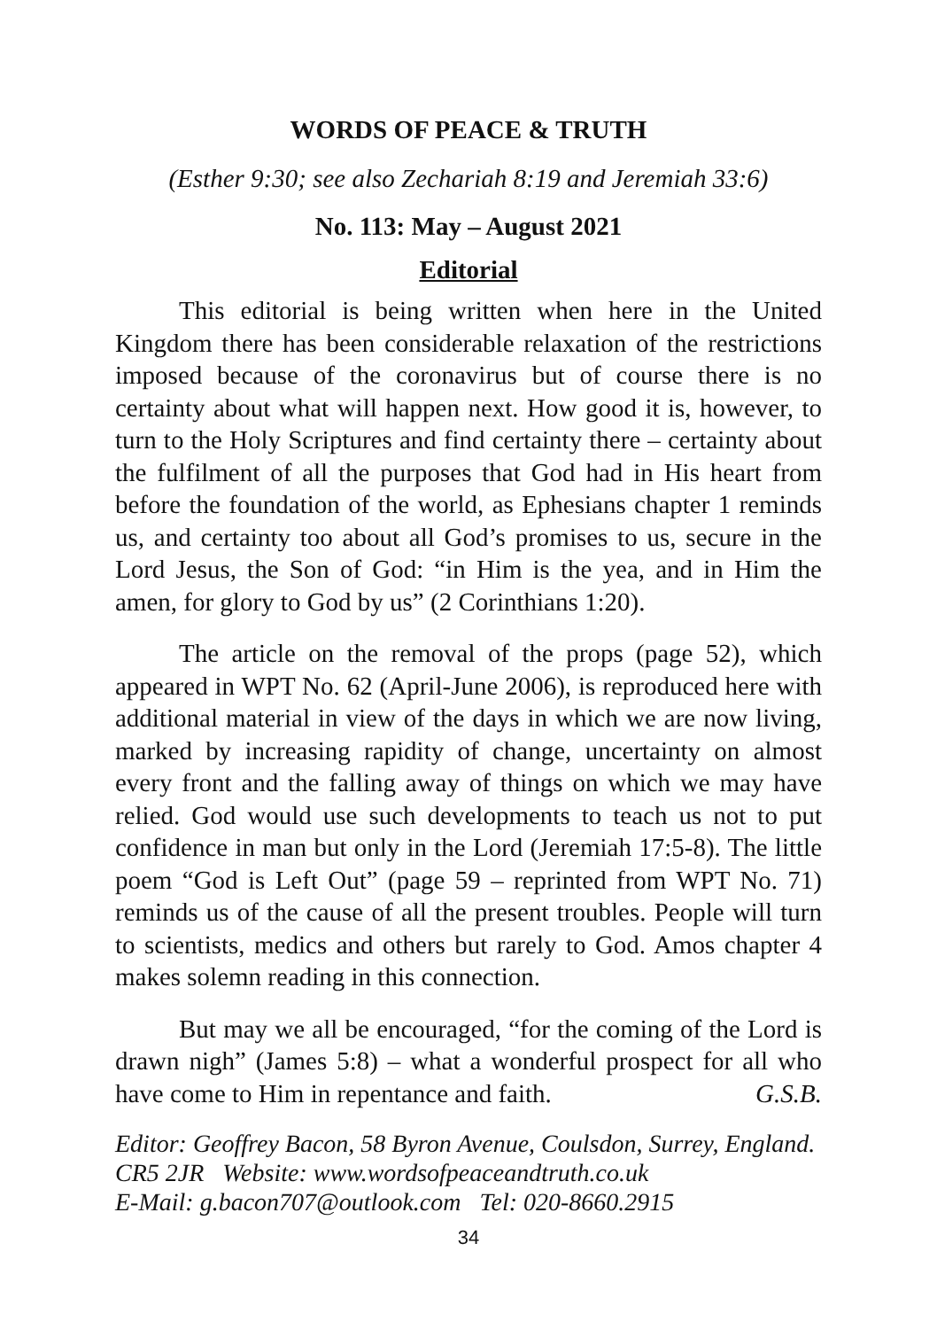WORDS OF PEACE & TRUTH
(Esther 9:30; see also Zechariah 8:19 and Jeremiah 33:6)
No. 113: May – August 2021
Editorial
This editorial is being written when here in the United Kingdom there has been considerable relaxation of the restrictions imposed because of the coronavirus but of course there is no certainty about what will happen next. How good it is, however, to turn to the Holy Scriptures and find certainty there – certainty about the fulfilment of all the purposes that God had in His heart from before the foundation of the world, as Ephesians chapter 1 reminds us, and certainty too about all God’s promises to us, secure in the Lord Jesus, the Son of God: “in Him is the yea, and in Him the amen, for glory to God by us” (2 Corinthians 1:20).
The article on the removal of the props (page 52), which appeared in WPT No. 62 (April-June 2006), is reproduced here with additional material in view of the days in which we are now living, marked by increasing rapidity of change, uncertainty on almost every front and the falling away of things on which we may have relied. God would use such developments to teach us not to put confidence in man but only in the Lord (Jeremiah 17:5-8). The little poem “God is Left Out” (page 59 – reprinted from WPT No. 71) reminds us of the cause of all the present troubles. People will turn to scientists, medics and others but rarely to God. Amos chapter 4 makes solemn reading in this connection.
But may we all be encouraged, “for the coming of the Lord is drawn nigh” (James 5:8) – what a wonderful prospect for all who have come to Him in repentance and faith. G.S.B.
Editor: Geoffrey Bacon, 58 Byron Avenue, Coulsdon, Surrey, England.
CR5 2JR Website: www.wordsofpeaceandtruth.co.uk
E-Mail: g.bacon707@outlook.com Tel: 020-8660.2915
34